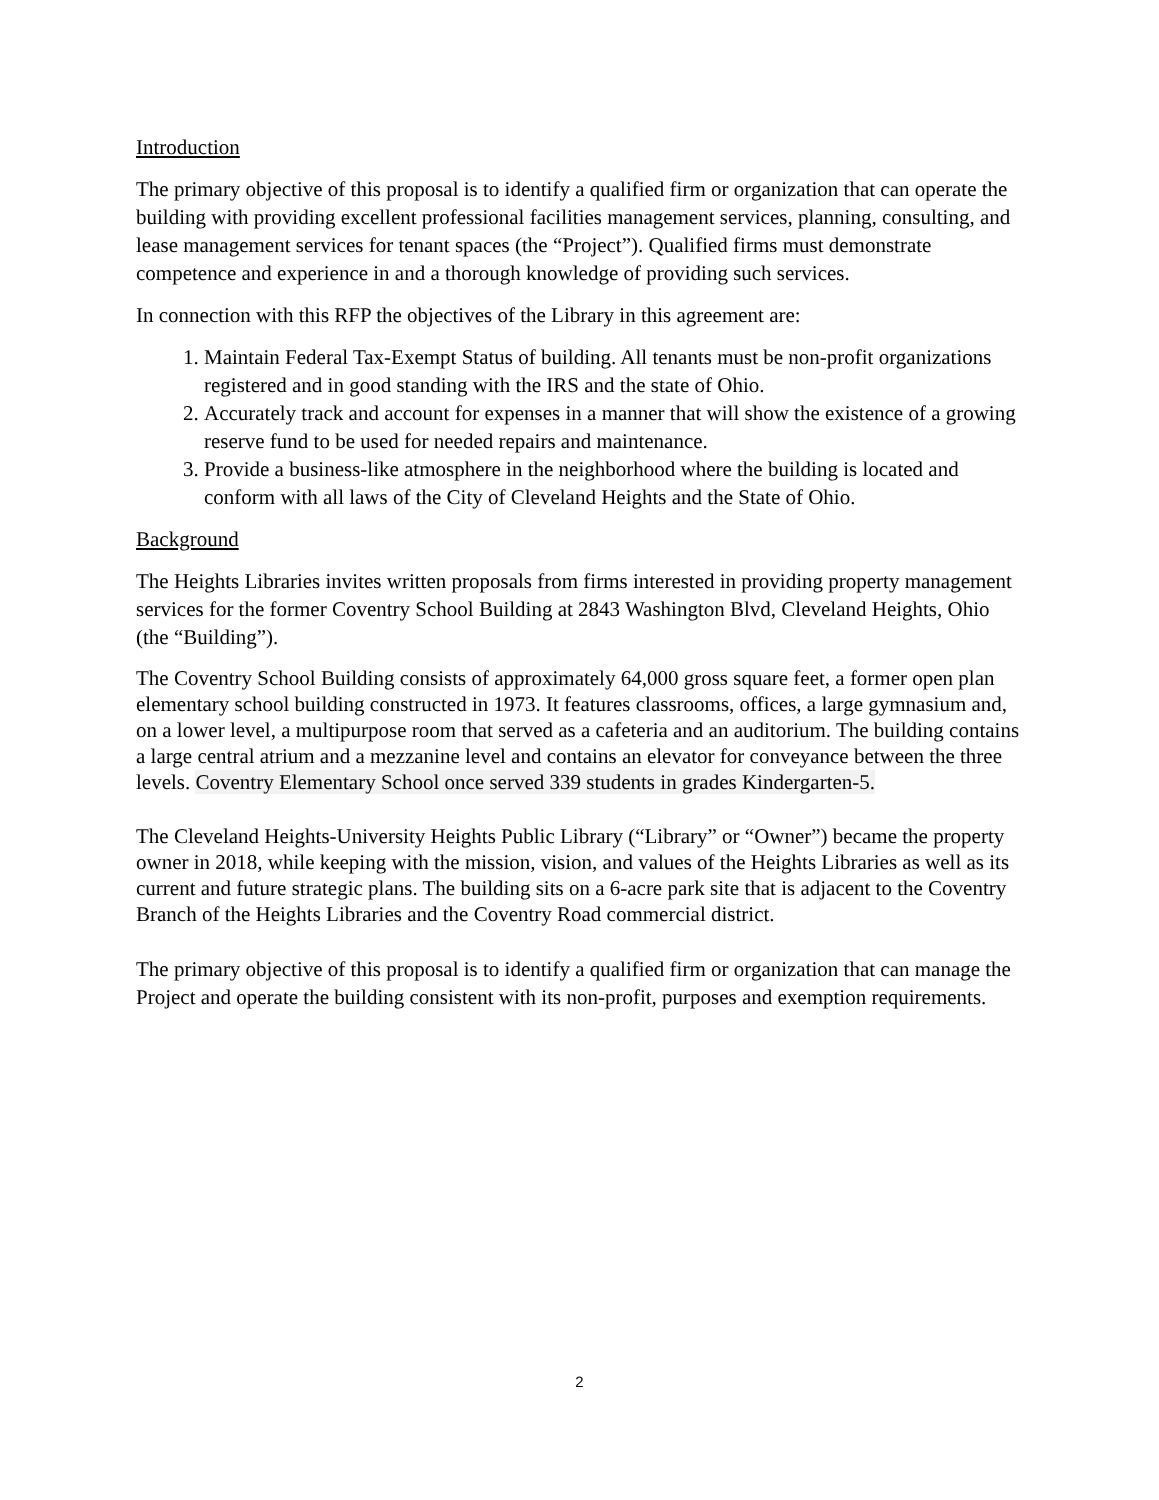Introduction
The primary objective of this proposal is to identify a qualified firm or organization that can operate the building with providing excellent professional facilities management services, planning, consulting, and lease management services for tenant spaces (the “Project”). Qualified firms must demonstrate competence and experience in and a thorough knowledge of providing such services.
In connection with this RFP the objectives of the Library in this agreement are:
1. Maintain Federal Tax-Exempt Status of building. All tenants must be non-profit organizations registered and in good standing with the IRS and the state of Ohio.
2. Accurately track and account for expenses in a manner that will show the existence of a growing reserve fund to be used for needed repairs and maintenance.
3. Provide a business-like atmosphere in the neighborhood where the building is located and conform with all laws of the City of Cleveland Heights and the State of Ohio.
Background
The Heights Libraries invites written proposals from firms interested in providing property management services for the former Coventry School Building at 2843 Washington Blvd, Cleveland Heights, Ohio (the “Building”).
The Coventry School Building consists of approximately 64,000 gross square feet, a former open plan elementary school building constructed in 1973. It features classrooms, offices, a large gymnasium and, on a lower level, a multipurpose room that served as a cafeteria and an auditorium. The building contains a large central atrium and a mezzanine level and contains an elevator for conveyance between the three levels. Coventry Elementary School once served 339 students in grades Kindergarten-5.
The Cleveland Heights-University Heights Public Library (“Library” or “Owner”) became the property owner in 2018, while keeping with the mission, vision, and values of the Heights Libraries as well as its current and future strategic plans. The building sits on a 6-acre park site that is adjacent to the Coventry Branch of the Heights Libraries and the Coventry Road commercial district.
The primary objective of this proposal is to identify a qualified firm or organization that can manage the Project and operate the building consistent with its non-profit, purposes and exemption requirements.
2